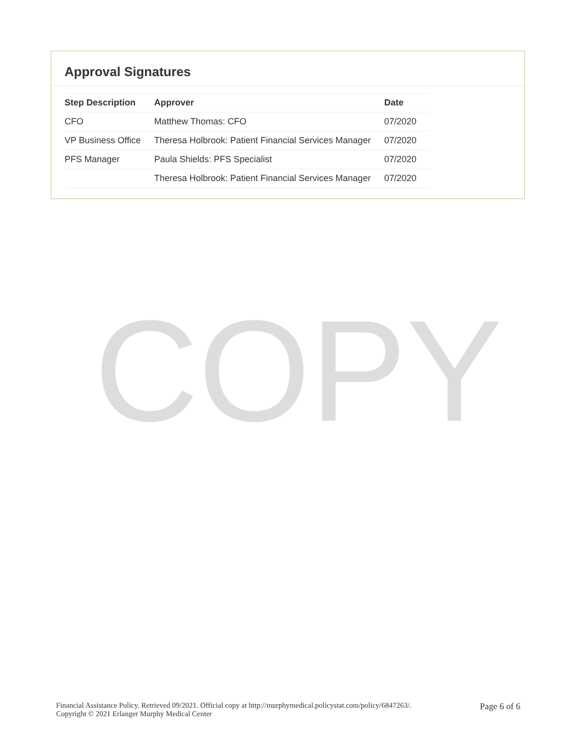Approval Signatures
| Step Description | Approver | Date |
| --- | --- | --- |
| CFO | Matthew Thomas: CFO | 07/2020 |
| VP Business Office | Theresa Holbrook: Patient Financial Services Manager | 07/2020 |
| PFS Manager | Paula Shields: PFS Specialist | 07/2020 |
| | Theresa Holbrook: Patient Financial Services Manager | 07/2020 |
COPY
Financial Assistance Policy. Retrieved 09/2021. Official copy at http://murphymedical.policystat.com/policy/6847263/.
Copyright © 2021 Erlanger Murphy Medical Center
Page 6 of 6